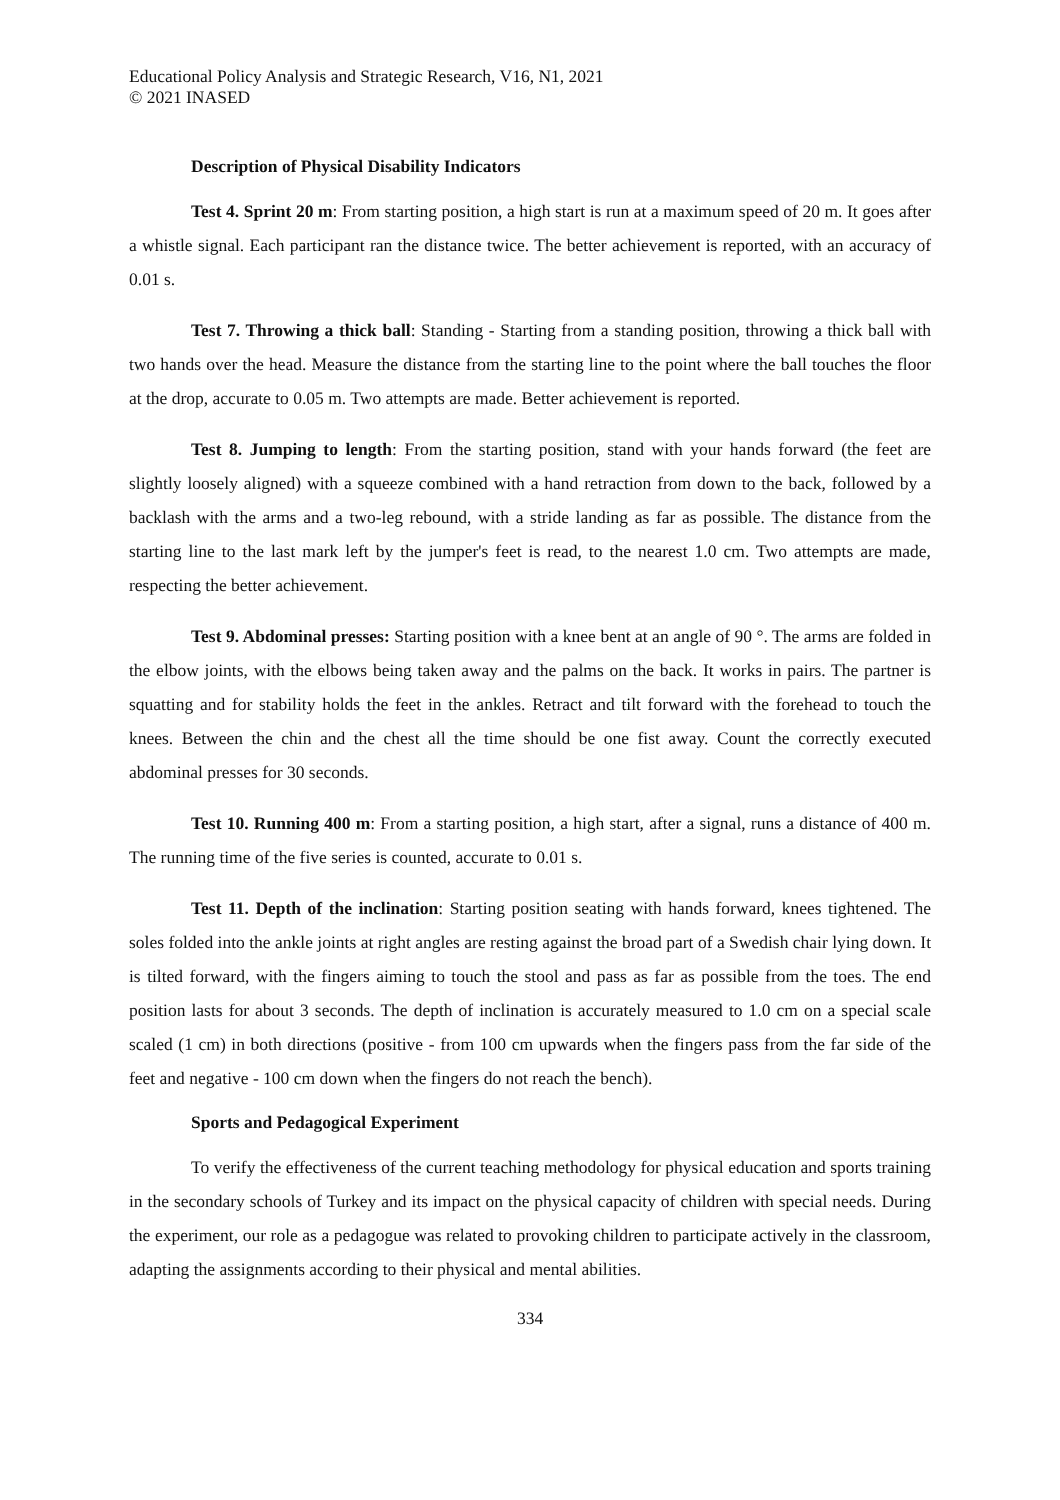Educational Policy Analysis and Strategic Research, V16, N1, 2021
© 2021 INASED
Description of Physical Disability Indicators
Test 4. Sprint 20 m: From starting position, a high start is run at a maximum speed of 20 m. It goes after a whistle signal. Each participant ran the distance twice. The better achievement is reported, with an accuracy of 0.01 s.
Test 7. Throwing a thick ball: Standing - Starting from a standing position, throwing a thick ball with two hands over the head. Measure the distance from the starting line to the point where the ball touches the floor at the drop, accurate to 0.05 m. Two attempts are made. Better achievement is reported.
Test 8. Jumping to length: From the starting position, stand with your hands forward (the feet are slightly loosely aligned) with a squeeze combined with a hand retraction from down to the back, followed by a backlash with the arms and a two-leg rebound, with a stride landing as far as possible. The distance from the starting line to the last mark left by the jumper's feet is read, to the nearest 1.0 cm. Two attempts are made, respecting the better achievement.
Test 9. Abdominal presses: Starting position with a knee bent at an angle of 90 °. The arms are folded in the elbow joints, with the elbows being taken away and the palms on the back. It works in pairs. The partner is squatting and for stability holds the feet in the ankles. Retract and tilt forward with the forehead to touch the knees. Between the chin and the chest all the time should be one fist away. Count the correctly executed abdominal presses for 30 seconds.
Test 10. Running 400 m: From a starting position, a high start, after a signal, runs a distance of 400 m. The running time of the five series is counted, accurate to 0.01 s.
Test 11. Depth of the inclination: Starting position seating with hands forward, knees tightened. The soles folded into the ankle joints at right angles are resting against the broad part of a Swedish chair lying down. It is tilted forward, with the fingers aiming to touch the stool and pass as far as possible from the toes. The end position lasts for about 3 seconds. The depth of inclination is accurately measured to 1.0 cm on a special scale scaled (1 cm) in both directions (positive - from 100 cm upwards when the fingers pass from the far side of the feet and negative - 100 cm down when the fingers do not reach the bench).
Sports and Pedagogical Experiment
To verify the effectiveness of the current teaching methodology for physical education and sports training in the secondary schools of Turkey and its impact on the physical capacity of children with special needs. During the experiment, our role as a pedagogue was related to provoking children to participate actively in the classroom, adapting the assignments according to their physical and mental abilities.
334